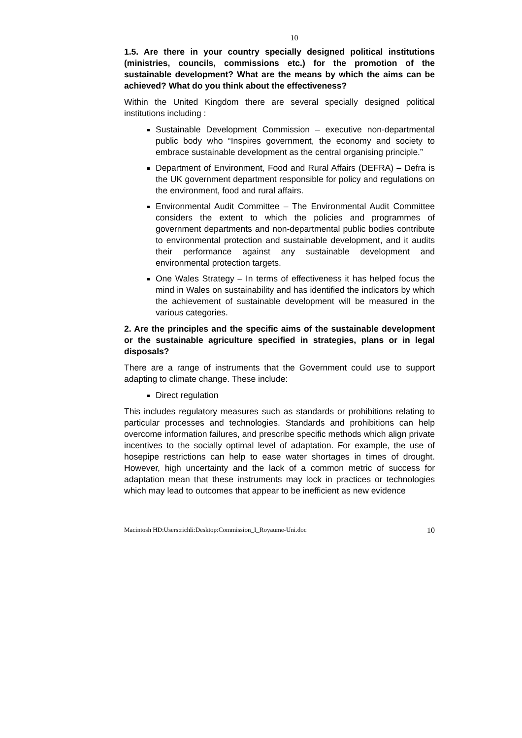10
1.5. Are there in your country specially designed political institutions (ministries, councils, commissions etc.) for the promotion of the sustainable development? What are the means by which the aims can be achieved? What do you think about the effectiveness?
Within the United Kingdom there are several specially designed political institutions including :
Sustainable Development Commission – executive non-departmental public body who “Inspires government, the economy and society to embrace sustainable development as the central organising principle.”
Department of Environment, Food and Rural Affairs (DEFRA) – Defra is the UK government department responsible for policy and regulations on the environment, food and rural affairs.
Environmental Audit Committee – The Environmental Audit Committee considers the extent to which the policies and programmes of government departments and non-departmental public bodies contribute to environmental protection and sustainable development, and it audits their performance against any sustainable development and environmental protection targets.
One Wales Strategy – In terms of effectiveness it has helped focus the mind in Wales on sustainability and has identified the indicators by which the achievement of sustainable development will be measured in the various categories.
2. Are the principles and the specific aims of the sustainable development or the sustainable agriculture specified in strategies, plans or in legal disposals?
There are a range of instruments that the Government could use to support adapting to climate change. These include:
Direct regulation
This includes regulatory measures such as standards or prohibitions relating to particular processes and technologies. Standards and prohibitions can help overcome information failures, and prescribe specific methods which align private incentives to the socially optimal level of adaptation. For example, the use of hosepipe restrictions can help to ease water shortages in times of drought. However, high uncertainty and the lack of a common metric of success for adaptation mean that these instruments may lock in practices or technologies which may lead to outcomes that appear to be inefficient as new evidence
Macintosh HD:Users:richli:Desktop:Commission_I_Royaume-Uni.doc 10